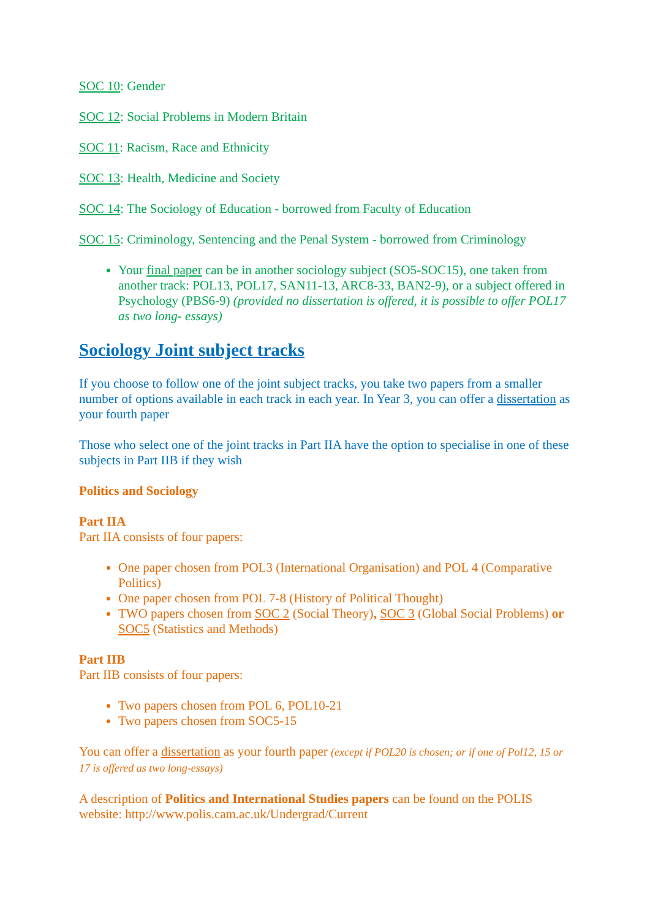SOC 10: Gender
SOC 12: Social Problems in Modern Britain
SOC 11: Racism, Race and Ethnicity
SOC 13: Health, Medicine and Society
SOC 14: The Sociology of Education - borrowed from Faculty of Education
SOC 15: Criminology, Sentencing and the Penal System - borrowed from Criminology
Your final paper can be in another sociology subject (SO5-SOC15), one taken from another track: POL13, POL17, SAN11-13, ARC8-33, BAN2-9), or a subject offered in Psychology (PBS6-9) (provided no dissertation is offered, it is possible to offer POL17 as two long- essays)
Sociology Joint subject tracks
If you choose to follow one of the joint subject tracks, you take two papers from a smaller number of options available in each track in each year. In Year 3, you can offer a dissertation as your fourth paper
Those who select one of the joint tracks in Part IIA have the option to specialise in one of these subjects in Part IIB if they wish
Politics and Sociology
Part IIA
Part IIA consists of four papers:
One paper chosen from POL3 (International Organisation) and POL 4 (Comparative Politics)
One paper chosen from POL 7-8 (History of Political Thought)
TWO papers chosen from SOC 2 (Social Theory), SOC 3 (Global Social Problems) or SOC5 (Statistics and Methods)
Part IIB
Part IIB consists of four papers:
Two papers chosen from POL 6, POL10-21
Two papers chosen from SOC5-15
You can offer a dissertation as your fourth paper (except if POL20 is chosen; or if one of Pol12, 15 or 17 is offered as two long-essays)
A description of Politics and International Studies papers can be found on the POLIS website: http://www.polis.cam.ac.uk/Undergrad/Current